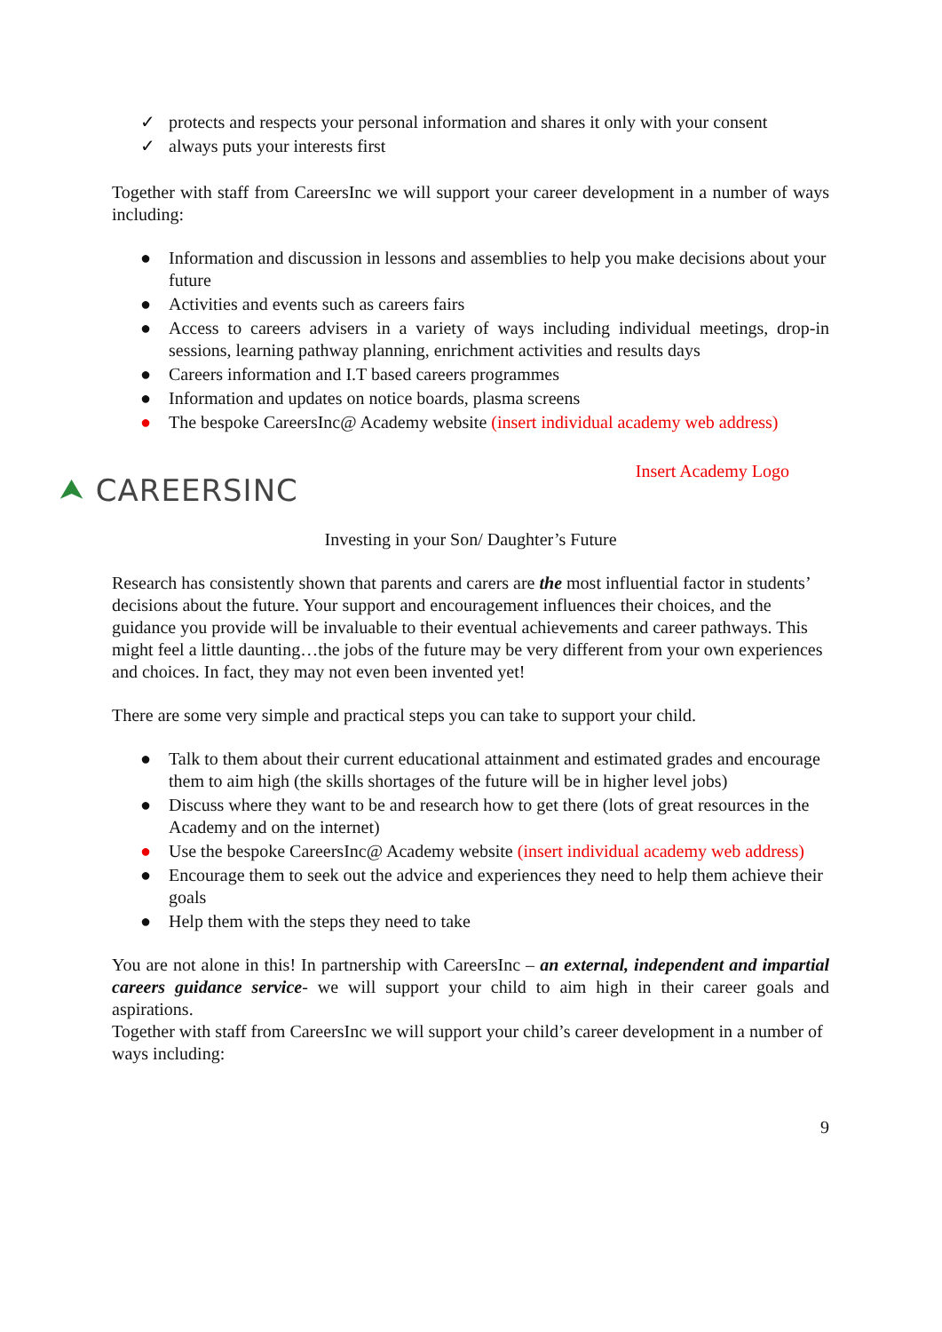✓ protects and respects your personal information and shares it only with your consent
✓ always puts your interests first
Together with staff from CareersInc we will support your career development in a number of ways including:
● Information and discussion in lessons and assemblies to help you make decisions about your future
● Activities and events such as careers fairs
● Access to careers advisers in a variety of ways including individual meetings, drop-in sessions, learning pathway planning, enrichment activities and results days
● Careers information and I.T based careers programmes
● Information and updates on notice boards, plasma screens
● The bespoke CareersInc@ Academy website (insert individual academy web address)
⮝ CAREERSINC
Insert Academy Logo
Investing in your Son/ Daughter’s Future
Research has consistently shown that parents and carers are the most influential factor in students’ decisions about the future. Your support and encouragement influences their choices, and the guidance you provide will be invaluable to their eventual achievements and career pathways. This might feel a little daunting…the jobs of the future may be very different from your own experiences and choices. In fact, they may not even been invented yet!
There are some very simple and practical steps you can take to support your child.
● Talk to them about their current educational attainment and estimated grades and encourage them to aim high (the skills shortages of the future will be in higher level jobs)
● Discuss where they want to be and research how to get there (lots of great resources in the Academy and on the internet)
● Use the bespoke CareersInc@ Academy website (insert individual academy web address)
● Encourage them to seek out the advice and experiences they need to help them achieve their goals
● Help them with the steps they need to take
You are not alone in this! In partnership with CareersInc – an external, independent and impartial careers guidance service- we will support your child to aim high in their career goals and aspirations.
Together with staff from CareersInc we will support your child’s career development in a number of ways including:
9